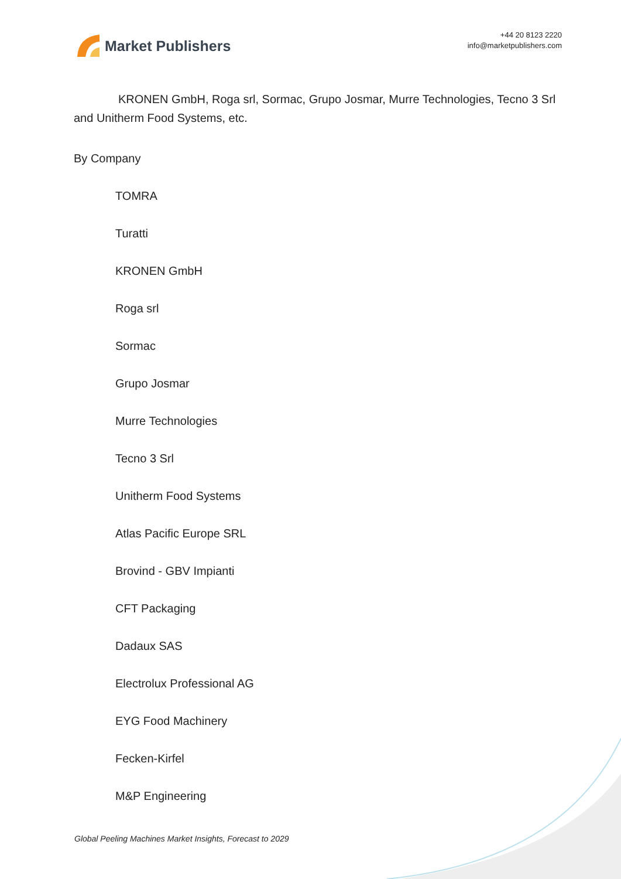Market Publishers
+44 20 8123 2220
info@marketpublishers.com
KRONEN GmbH, Roga srl, Sormac, Grupo Josmar, Murre Technologies, Tecno 3 Srl and Unitherm Food Systems, etc.
By Company
TOMRA
Turatti
KRONEN GmbH
Roga srl
Sormac
Grupo Josmar
Murre Technologies
Tecno 3 Srl
Unitherm Food Systems
Atlas Pacific Europe SRL
Brovind - GBV Impianti
CFT Packaging
Dadaux SAS
Electrolux Professional AG
EYG Food Machinery
Fecken-Kirfel
M&P Engineering
Global Peeling Machines Market Insights, Forecast to 2029